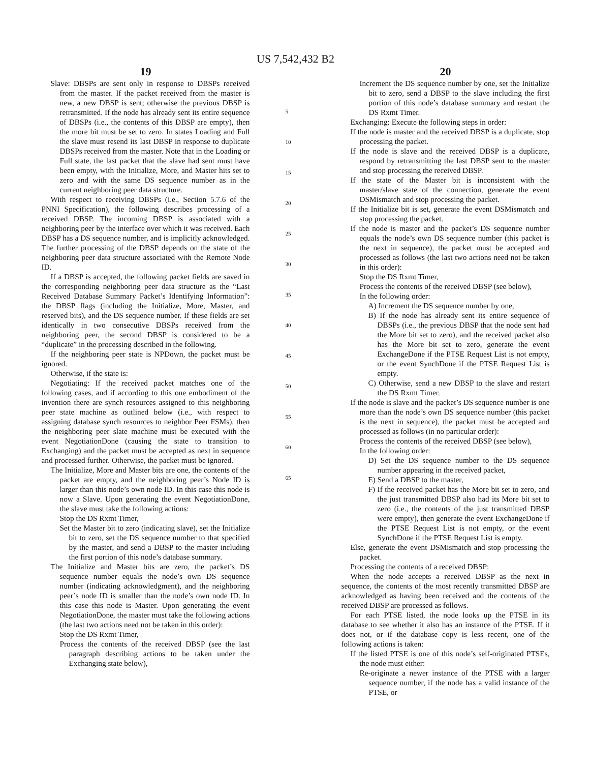US 7,542,432 B2
19
Slave: DBSPs are sent only in response to DBSPs received from the master. If the packet received from the master is new, a new DBSP is sent; otherwise the previous DBSP is retransmitted. If the node has already sent its entire sequence of DBSPs (i.e., the contents of this DBSP are empty), then the more bit must be set to zero. In states Loading and Full the slave must resend its last DBSP in response to duplicate DBSPs received from the master. Note that in the Loading or Full state, the last packet that the slave had sent must have been empty, with the Initialize, More, and Master hits set to zero and with the same DS sequence number as in the current neighboring peer data structure.
With respect to receiving DBSPs (i.e., Section 5.7.6 of the PNNI Specification), the following describes processing of a received DBSP. The incoming DBSP is associated with a neighboring peer by the interface over which it was received. Each DBSP has a DS sequence number, and is implicitly acknowledged. The further processing of the DBSP depends on the state of the neighboring peer data structure associated with the Remote Node ID.
If a DBSP is accepted, the following packet fields are saved in the corresponding neighboring peer data structure as the “Last Received Database Summary Packet’s Identifying Information”: the DBSP flags (including the Initialize, More, Master, and reserved bits), and the DS sequence number. If these fields are set identically in two consecutive DBSPs received from the neighboring peer, the second DBSP is considered to be a “duplicate” in the processing described in the following.
If the neighboring peer state is NPDown, the packet must be ignored.
Otherwise, if the state is:
Negotiating: If the received packet matches one of the following cases, and if according to this one embodiment of the invention there are synch resources assigned to this neighboring peer state machine as outlined below (i.e., with respect to assigning database synch resources to neighbor Peer FSMs), then the neighboring peer slate machine must be executed with the event NegotiationDone (causing the state to transition to Exchanging) and the packet must be accepted as next in sequence and processed further. Otherwise, the packet must be ignored.
The Initialize, More and Master bits are one, the contents of the packet are empty, and the neighboring peer’s Node ID is larger than this node’s own node ID. In this case this node is now a Slave. Upon generating the event NegotiationDone, the slave must take the following actions:
Stop the DS Rxmt Timer,
Set the Master bit to zero (indicating slave), set the Initialize bit to zero, set the DS sequence number to that specified by the master, and send a DBSP to the master including the first portion of this node’s database summary.
The Initialize and Master bits are zero, the packet’s DS sequence number equals the node’s own DS sequence number (indicating acknowledgment), and the neighboring peer’s node ID is smaller than the node’s own node ID. In this case this node is Master. Upon generating the event NegotiationDone, the master must take the following actions (the last two actions need not be taken in this order):
Stop the DS Rxmt Timer,
Process the contents of the received DBSP (see the last paragraph describing actions to be taken under the Exchanging state below),
5
10
15
20
25
30
35
40
45
50
55
60
65
20
Increment the DS sequence number by one, set the Initialize bit to zero, send a DBSP to the slave including the first portion of this node’s database summary and restart the DS Rxmt Timer.
Exchanging: Execute the following steps in order:
If the node is master and the received DBSP is a duplicate, stop processing the packet.
If the node is slave and the received DBSP is a duplicate, respond by retransmitting the last DBSP sent to the master and stop processing the received DBSP.
If the state of the Master bit is inconsistent with the master/slave state of the connection, generate the event DSMismatch and stop processing the packet.
If the Initialize bit is set, generate the event DSMismatch and stop processing the packet.
If the node is master and the packet’s DS sequence number equals the node’s own DS sequence number (this packet is the next in sequence), the packet must be accepted and processed as follows (the last two actions need not be taken in this order):
Stop the DS Rxmt Timer,
Process the contents of the received DBSP (see below),
In the following order:
A) Increment the DS sequence number by one,
B) If the node has already sent its entire sequence of DBSPs (i.e., the previous DBSP that the node sent had the More bit set to zero), and the received packet also has the More bit set to zero, generate the event ExchangeDone if the PTSE Request List is not empty, or the event SynchDone if the PTSE Request List is empty.
C) Otherwise, send a new DBSP to the slave and restart the DS Rxmt Timer.
If the node is slave and the packet’s DS sequence number is one more than the node’s own DS sequence number (this packet is the next in sequence), the packet must be accepted and processed as follows (in no particular order):
Process the contents of the received DBSP (see below),
In the following order:
D) Set the DS sequence number to the DS sequence number appearing in the received packet,
E) Send a DBSP to the master,
F) If the received packet has the More bit set to zero, and the just transmitted DBSP also had its More bit set to zero (i.e., the contents of the just transmitted DBSP were empty), then generate the event ExchangeDone if the PTSE Request List is not empty, or the event SynchDone if the PTSE Request List is empty.
Else, generate the event DSMismatch and stop processing the packet.
Processing the contents of a received DBSP:
When the node accepts a received DBSP as the next in sequence, the contents of the most recently transmitted DBSP are acknowledged as having been received and the contents of the received DBSP are processed as follows.
For each PTSE listed, the node looks up the PTSE in its database to see whether it also has an instance of the PTSE. If it does not, or if the database copy is less recent, one of the following actions is taken:
If the listed PTSE is one of this node’s self-originated PTSEs, the node must either:
Re-originate a newer instance of the PTSE with a larger sequence number, if the node has a valid instance of the PTSE, or